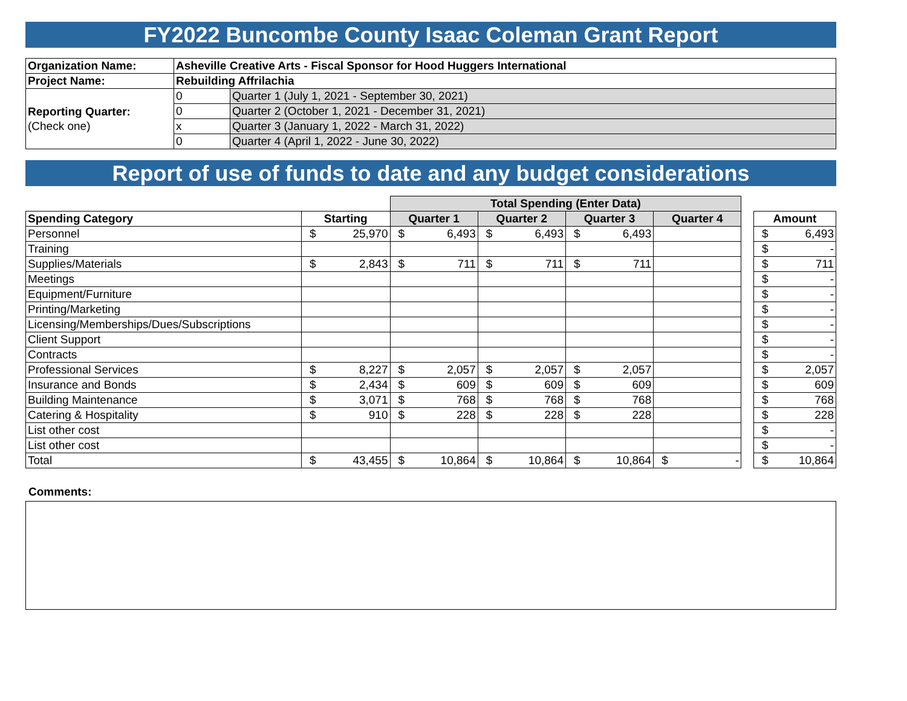FY2022 Buncombe County Isaac Coleman Grant Report
| Organization Name: | Asheville Creative Arts - Fiscal Sponsor for Hood Huggers International | |
| Project Name: | Rebuilding Affrilachia | |
| Reporting Quarter: (Check one) | 0 | Quarter 1 (July 1, 2021 - September 30, 2021) |
| | 0 | Quarter 2 (October 1, 2021 - December 31, 2021) |
| | x | Quarter 3 (January 1, 2022 - March 31, 2022) |
| | 0 | Quarter 4 (April 1, 2022 - June 30, 2022) |
Report of use of funds to date and any budget considerations
| | | Total Spending (Enter Data) | | | | | |
| Spending Category | Starting | Quarter 1 | Quarter 2 | Quarter 3 | Quarter 4 | | Amount |
| Personnel | $ 25,970 | $ 6,493 | $ 6,493 | $ 6,493 | | | $ 6,493 |
| Training | | | | | | | $ - |
| Supplies/Materials | $ 2,843 | $ 711 | $ 711 | $ 711 | | | $ 711 |
| Meetings | | | | | | | $ - |
| Equipment/Furniture | | | | | | | $ - |
| Printing/Marketing | | | | | | | $ - |
| Licensing/Memberships/Dues/Subscriptions | | | | | | | $ - |
| Client Support | | | | | | | $ - |
| Contracts | | | | | | | $ - |
| Professional Services | $ 8,227 | $ 2,057 | $ 2,057 | $ 2,057 | | | $ 2,057 |
| Insurance and Bonds | $ 2,434 | $ 609 | $ 609 | $ 609 | | | $ 609 |
| Building Maintenance | $ 3,071 | $ 768 | $ 768 | $ 768 | | | $ 768 |
| Catering & Hospitality | $ 910 | $ 228 | $ 228 | $ 228 | | | $ 228 |
| List other cost | | | | | | | $ - |
| List other cost | | | | | | | $ - |
| Total | $ 43,455 | $ 10,864 | $ 10,864 | $ 10,864 | $ - | | $ 10,864 |
Comments: